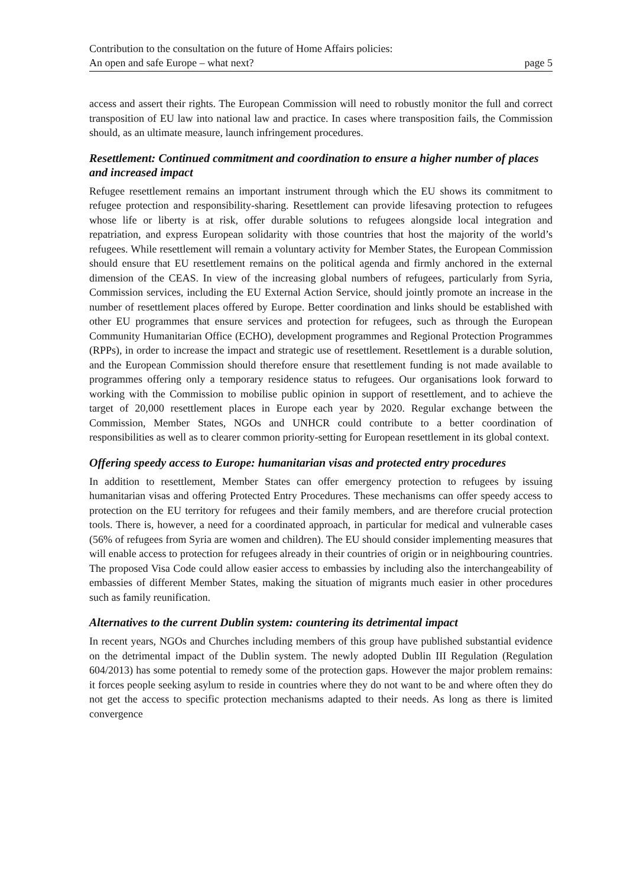Contribution to the consultation on the future of Home Affairs policies:
An open and safe Europe – what next?
page 5
access and assert their rights. The European Commission will need to robustly monitor the full and correct transposition of EU law into national law and practice. In cases where transposition fails, the Commission should, as an ultimate measure, launch infringement procedures.
Resettlement: Continued commitment and coordination to ensure a higher number of places and increased impact
Refugee resettlement remains an important instrument through which the EU shows its commitment to refugee protection and responsibility-sharing. Resettlement can provide lifesaving protection to refugees whose life or liberty is at risk, offer durable solutions to refugees alongside local integration and repatriation, and express European solidarity with those countries that host the majority of the world’s refugees. While resettlement will remain a voluntary activity for Member States, the European Commission should ensure that EU resettlement remains on the political agenda and firmly anchored in the external dimension of the CEAS. In view of the increasing global numbers of refugees, particularly from Syria, Commission services, including the EU External Action Service, should jointly promote an increase in the number of resettlement places offered by Europe. Better coordination and links should be established with other EU programmes that ensure services and protection for refugees, such as through the European Community Humanitarian Office (ECHO), development programmes and Regional Protection Programmes (RPPs), in order to increase the impact and strategic use of resettlement. Resettlement is a durable solution, and the European Commission should therefore ensure that resettlement funding is not made available to programmes offering only a temporary residence status to refugees. Our organisations look forward to working with the Commission to mobilise public opinion in support of resettlement, and to achieve the target of 20,000 resettlement places in Europe each year by 2020. Regular exchange between the Commission, Member States, NGOs and UNHCR could contribute to a better coordination of responsibilities as well as to clearer common priority-setting for European resettlement in its global context.
Offering speedy access to Europe: humanitarian visas and protected entry procedures
In addition to resettlement, Member States can offer emergency protection to refugees by issuing humanitarian visas and offering Protected Entry Procedures. These mechanisms can offer speedy access to protection on the EU territory for refugees and their family members, and are therefore crucial protection tools. There is, however, a need for a coordinated approach, in particular for medical and vulnerable cases (56% of refugees from Syria are women and children). The EU should consider implementing measures that will enable access to protection for refugees already in their countries of origin or in neighbouring countries. The proposed Visa Code could allow easier access to embassies by including also the interchangeability of embassies of different Member States, making the situation of migrants much easier in other procedures such as family reunification.
Alternatives to the current Dublin system: countering its detrimental impact
In recent years, NGOs and Churches including members of this group have published substantial evidence on the detrimental impact of the Dublin system. The newly adopted Dublin III Regulation (Regulation 604/2013) has some potential to remedy some of the protection gaps. However the major problem remains: it forces people seeking asylum to reside in countries where they do not want to be and where often they do not get the access to specific protection mechanisms adapted to their needs. As long as there is limited convergence